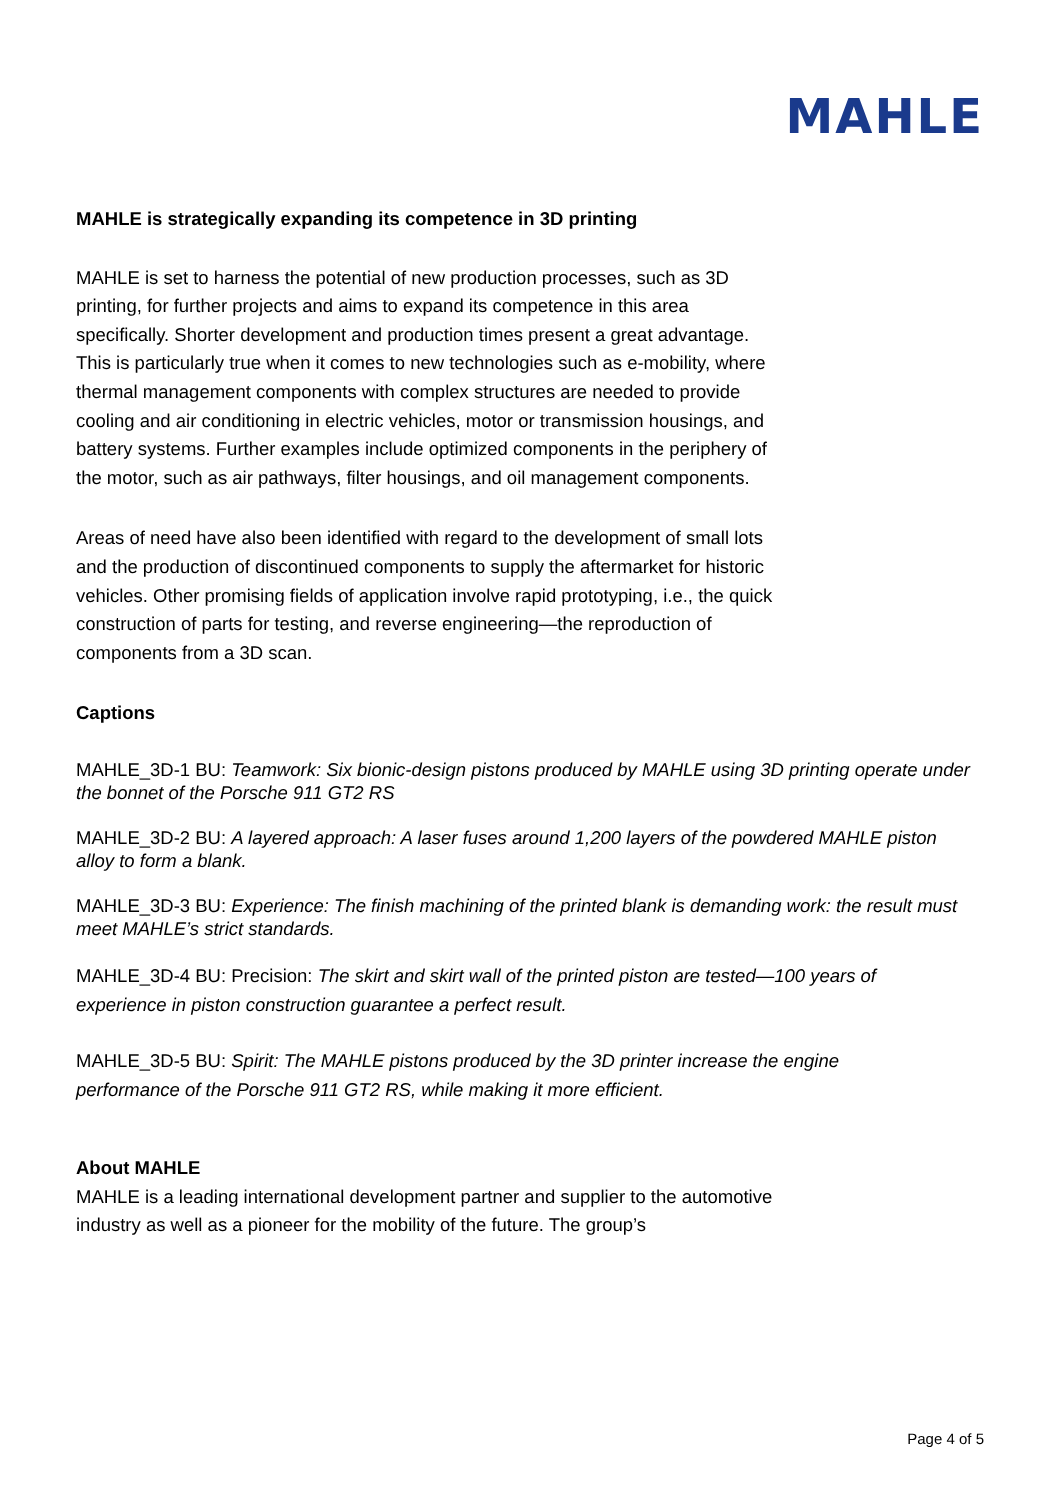MAHLE
MAHLE is strategically expanding its competence in 3D printing
MAHLE is set to harness the potential of new production processes, such as 3D printing, for further projects and aims to expand its competence in this area specifically. Shorter development and production times present a great advantage. This is particularly true when it comes to new technologies such as e-mobility, where thermal management components with complex structures are needed to provide cooling and air conditioning in electric vehicles, motor or transmission housings, and battery systems. Further examples include optimized components in the periphery of the motor, such as air pathways, filter housings, and oil management components.
Areas of need have also been identified with regard to the development of small lots and the production of discontinued components to supply the aftermarket for historic vehicles. Other promising fields of application involve rapid prototyping, i.e., the quick construction of parts for testing, and reverse engineering—the reproduction of components from a 3D scan.
Captions
MAHLE_3D-1 BU: Teamwork: Six bionic-design pistons produced by MAHLE using 3D printing operate under the bonnet of the Porsche 911 GT2 RS
MAHLE_3D-2 BU: A layered approach: A laser fuses around 1,200 layers of the powdered MAHLE piston alloy to form a blank.
MAHLE_3D-3 BU: Experience: The finish machining of the printed blank is demanding work: the result must meet MAHLE’s strict standards.
MAHLE_3D-4 BU: Precision: The skirt and skirt wall of the printed piston are tested—100 years of experience in piston construction guarantee a perfect result.
MAHLE_3D-5 BU: Spirit: The MAHLE pistons produced by the 3D printer increase the engine performance of the Porsche 911 GT2 RS, while making it more efficient.
About MAHLE
MAHLE is a leading international development partner and supplier to the automotive industry as well as a pioneer for the mobility of the future. The group’s
Page 4 of 5